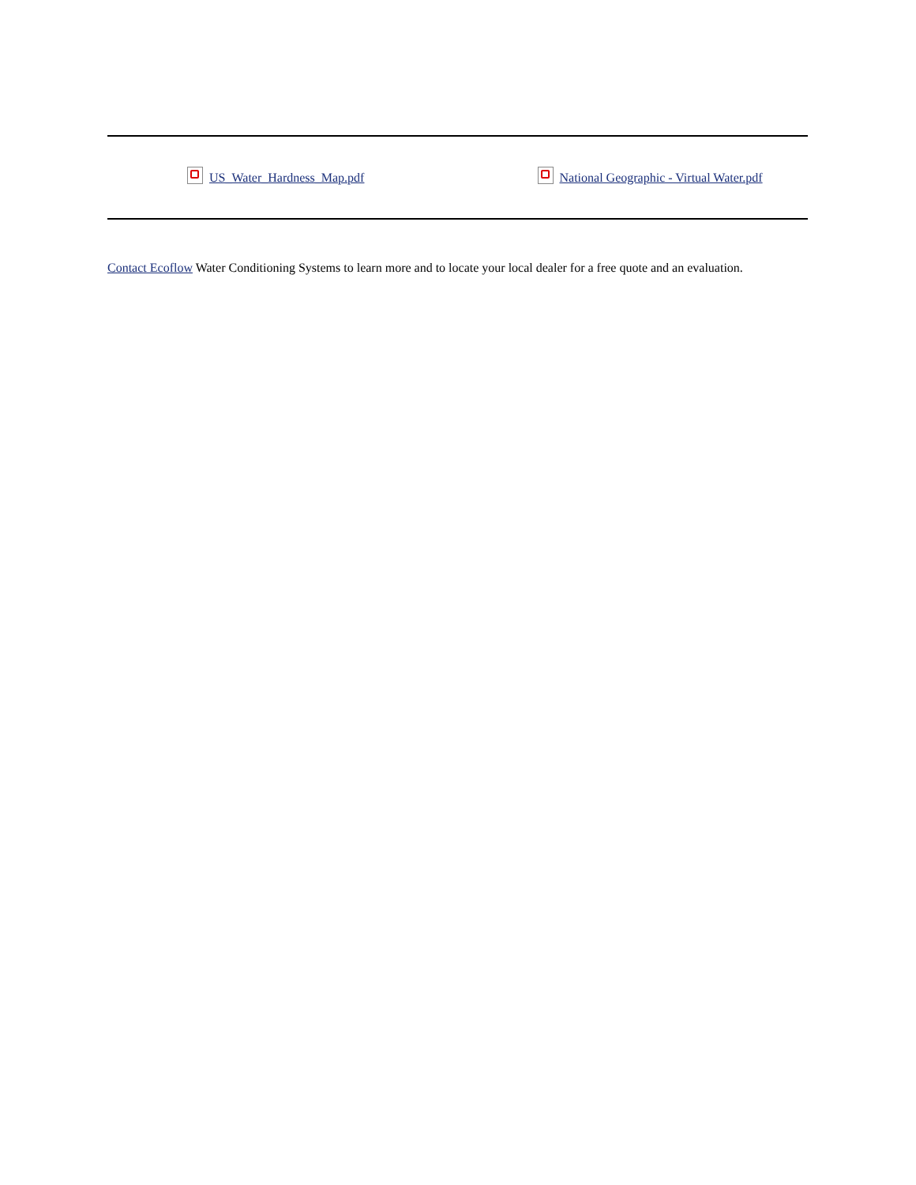US_Water_Hardness_Map.pdf
National Geographic - Virtual Water.pdf
Contact Ecoflow Water Conditioning Systems to learn more and to locate your local dealer for a free quote and an evaluation.